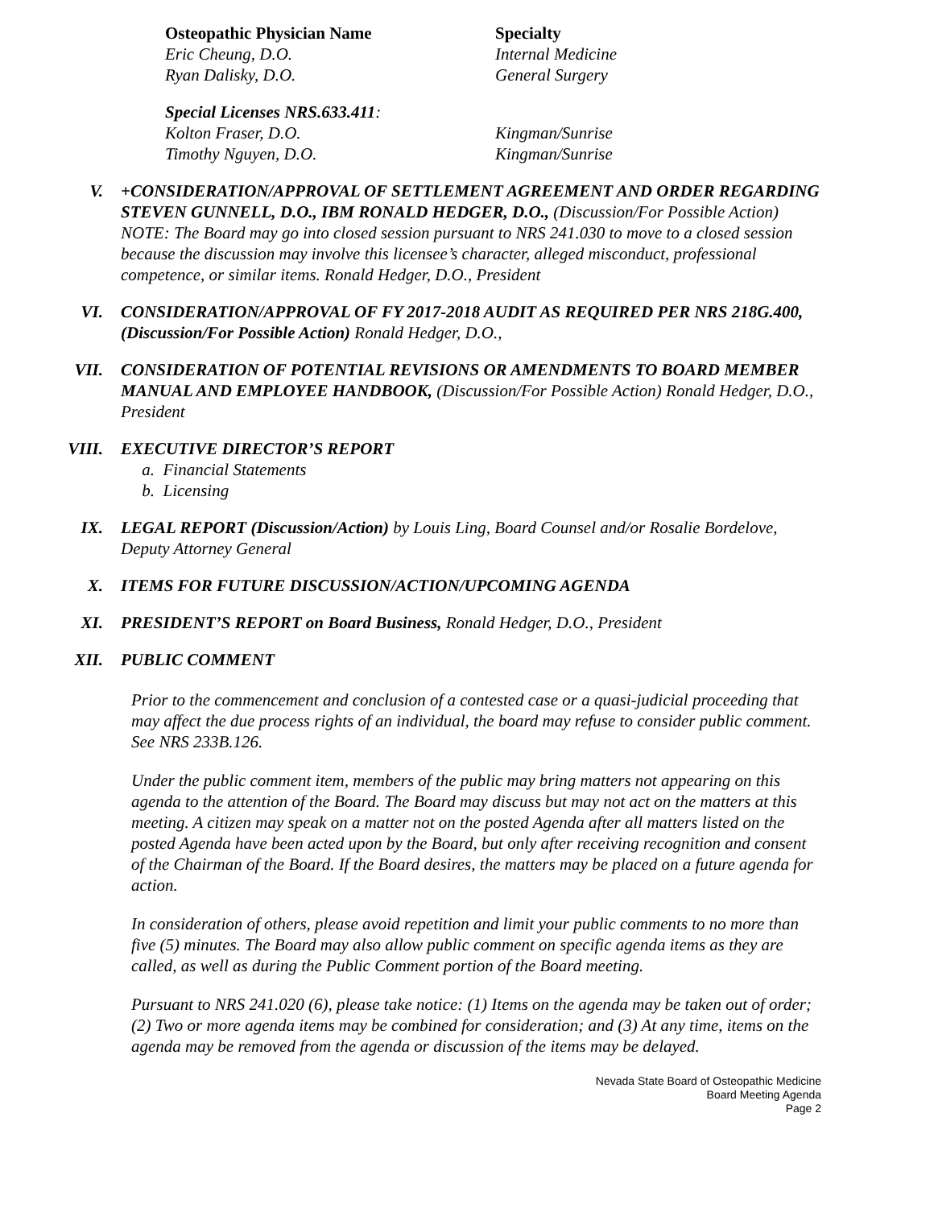Osteopathic Physician Name Specialty
Eric Cheung, D.O. Internal Medicine
Ryan Dalisky, D.O. General Surgery
Special Licenses NRS.633.411:
Kolton Fraser, D.O. Kingman/Sunrise
Timothy Nguyen, D.O. Kingman/Sunrise
V. +CONSIDERATION/APPROVAL OF SETTLEMENT AGREEMENT AND ORDER REGARDING STEVEN GUNNELL, D.O., IBM RONALD HEDGER, D.O., (Discussion/For Possible Action) NOTE: The Board may go into closed session pursuant to NRS 241.030 to move to a closed session because the discussion may involve this licensee’s character, alleged misconduct, professional competence, or similar items. Ronald Hedger, D.O., President
VI. CONSIDERATION/APPROVAL OF FY 2017-2018 AUDIT AS REQUIRED PER NRS 218G.400, (Discussion/For Possible Action) Ronald Hedger, D.O.,
VII. CONSIDERATION OF POTENTIAL REVISIONS OR AMENDMENTS TO BOARD MEMBER MANUAL AND EMPLOYEE HANDBOOK, (Discussion/For Possible Action) Ronald Hedger, D.O., President
VIII. EXECUTIVE DIRECTOR’S REPORT
a. Financial Statements
b. Licensing
IX. LEGAL REPORT (Discussion/Action) by Louis Ling, Board Counsel and/or Rosalie Bordelove, Deputy Attorney General
X. ITEMS FOR FUTURE DISCUSSION/ACTION/UPCOMING AGENDA
XI. PRESIDENT’S REPORT on Board Business, Ronald Hedger, D.O., President
XII. PUBLIC COMMENT
Prior to the commencement and conclusion of a contested case or a quasi-judicial proceeding that may affect the due process rights of an individual, the board may refuse to consider public comment. See NRS 233B.126.
Under the public comment item, members of the public may bring matters not appearing on this agenda to the attention of the Board. The Board may discuss but may not act on the matters at this meeting. A citizen may speak on a matter not on the posted Agenda after all matters listed on the posted Agenda have been acted upon by the Board, but only after receiving recognition and consent of the Chairman of the Board. If the Board desires, the matters may be placed on a future agenda for action.
In consideration of others, please avoid repetition and limit your public comments to no more than five (5) minutes. The Board may also allow public comment on specific agenda items as they are called, as well as during the Public Comment portion of the Board meeting.
Pursuant to NRS 241.020 (6), please take notice: (1) Items on the agenda may be taken out of order; (2) Two or more agenda items may be combined for consideration; and (3) At any time, items on the agenda may be removed from the agenda or discussion of the items may be delayed.
Nevada State Board of Osteopathic Medicine
Board Meeting Agenda
Page 2